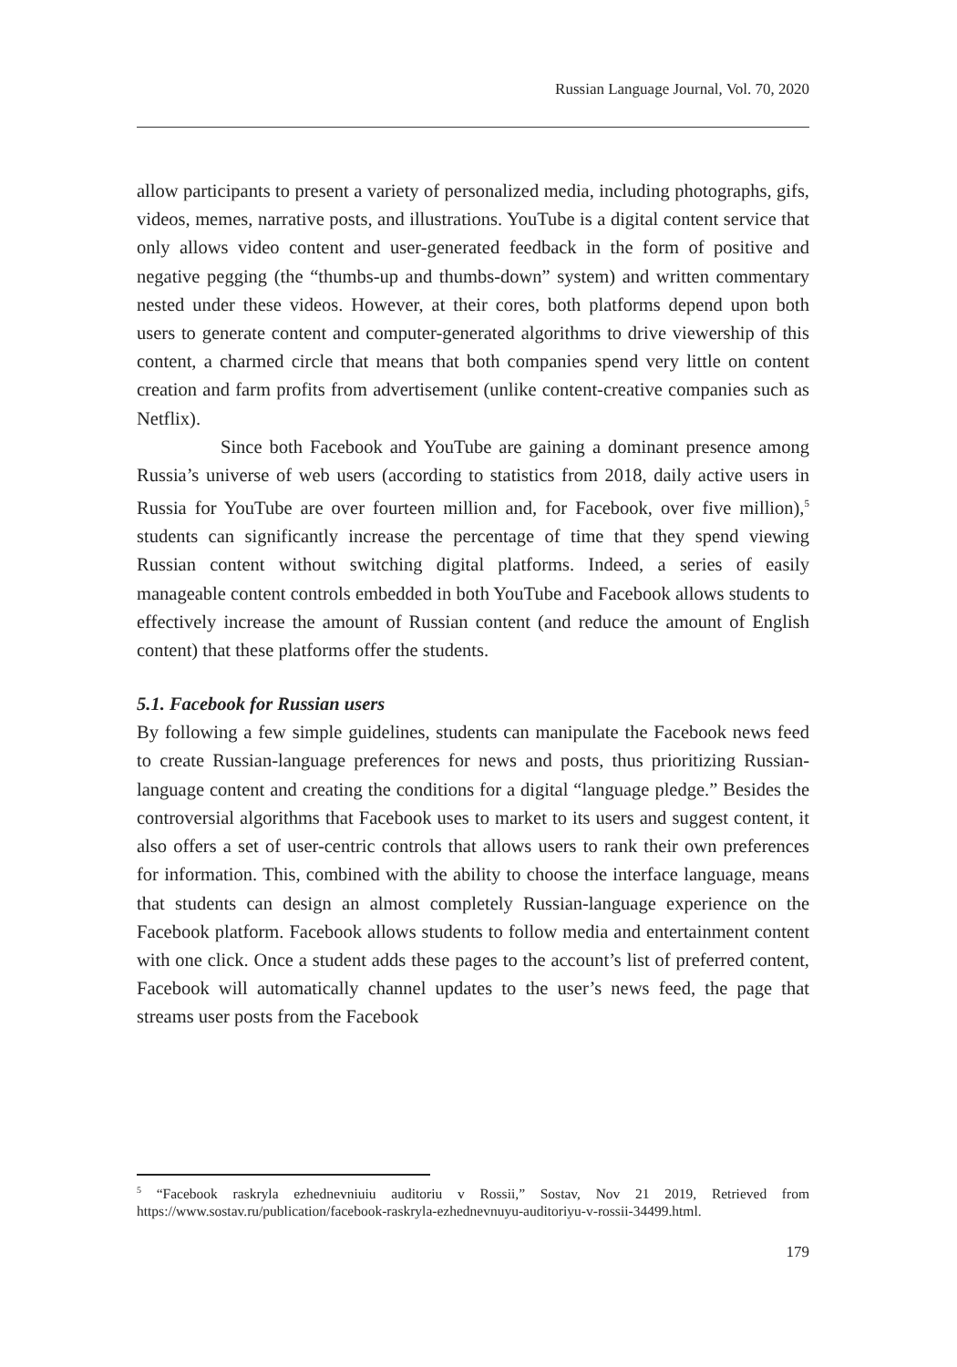Russian Language Journal, Vol. 70, 2020
allow participants to present a variety of personalized media, including photographs, gifs, videos, memes, narrative posts, and illustrations. YouTube is a digital content service that only allows video content and user-generated feedback in the form of positive and negative pegging (the “thumbs-up and thumbs-down” system) and written commentary nested under these videos. However, at their cores, both platforms depend upon both users to generate content and computer-generated algorithms to drive viewership of this content, a charmed circle that means that both companies spend very little on content creation and farm profits from advertisement (unlike content-creative companies such as Netflix).
Since both Facebook and YouTube are gaining a dominant presence among Russia’s universe of web users (according to statistics from 2018, daily active users in Russia for YouTube are over fourteen million and, for Facebook, over five million),<sup>5</sup> students can significantly increase the percentage of time that they spend viewing Russian content without switching digital platforms. Indeed, a series of easily manageable content controls embedded in both YouTube and Facebook allows students to effectively increase the amount of Russian content (and reduce the amount of English content) that these platforms offer the students.
5.1. Facebook for Russian users
By following a few simple guidelines, students can manipulate the Facebook news feed to create Russian-language preferences for news and posts, thus prioritizing Russian-language content and creating the conditions for a digital “language pledge.” Besides the controversial algorithms that Facebook uses to market to its users and suggest content, it also offers a set of user-centric controls that allows users to rank their own preferences for information. This, combined with the ability to choose the interface language, means that students can design an almost completely Russian-language experience on the Facebook platform. Facebook allows students to follow media and entertainment content with one click. Once a student adds these pages to the account’s list of preferred content, Facebook will automatically channel updates to the user’s news feed, the page that streams user posts from the Facebook
<sup>5</sup> “Facebook raskryla ezhednevniuiu auditoriu v Rossii,” Sostav, Nov 21 2019, Retrieved from https://www.sostav.ru/publication/facebook-raskryla-ezhednevnuyu-auditoriyu-v-rossii-34499.html.
179